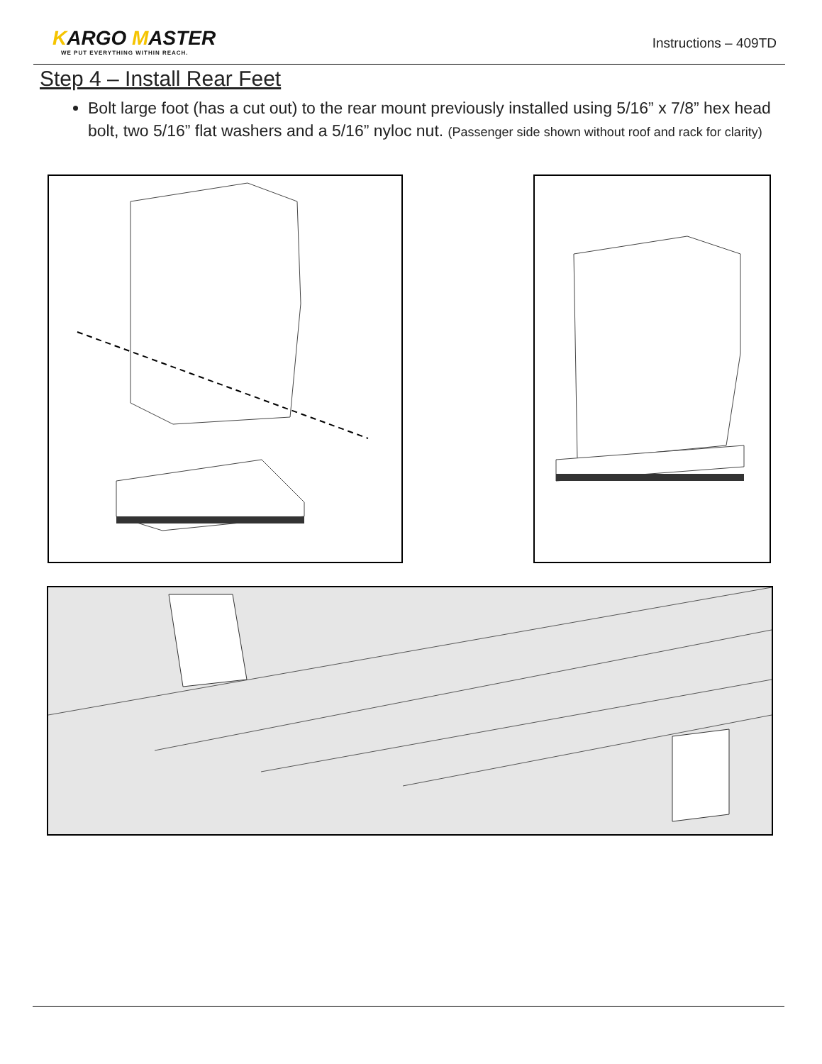KARGO MASTER
WE PUT EVERYTHING WITHIN REACH.
Instructions – 409TD
Step 4 – Install Rear Feet
Bolt large foot (has a cut out) to the rear mount previously installed using 5/16” x 7/8” hex head bolt, two 5/16” flat washers and a 5/16” nyloc nut. (Passenger side shown without roof and rack for clarity)